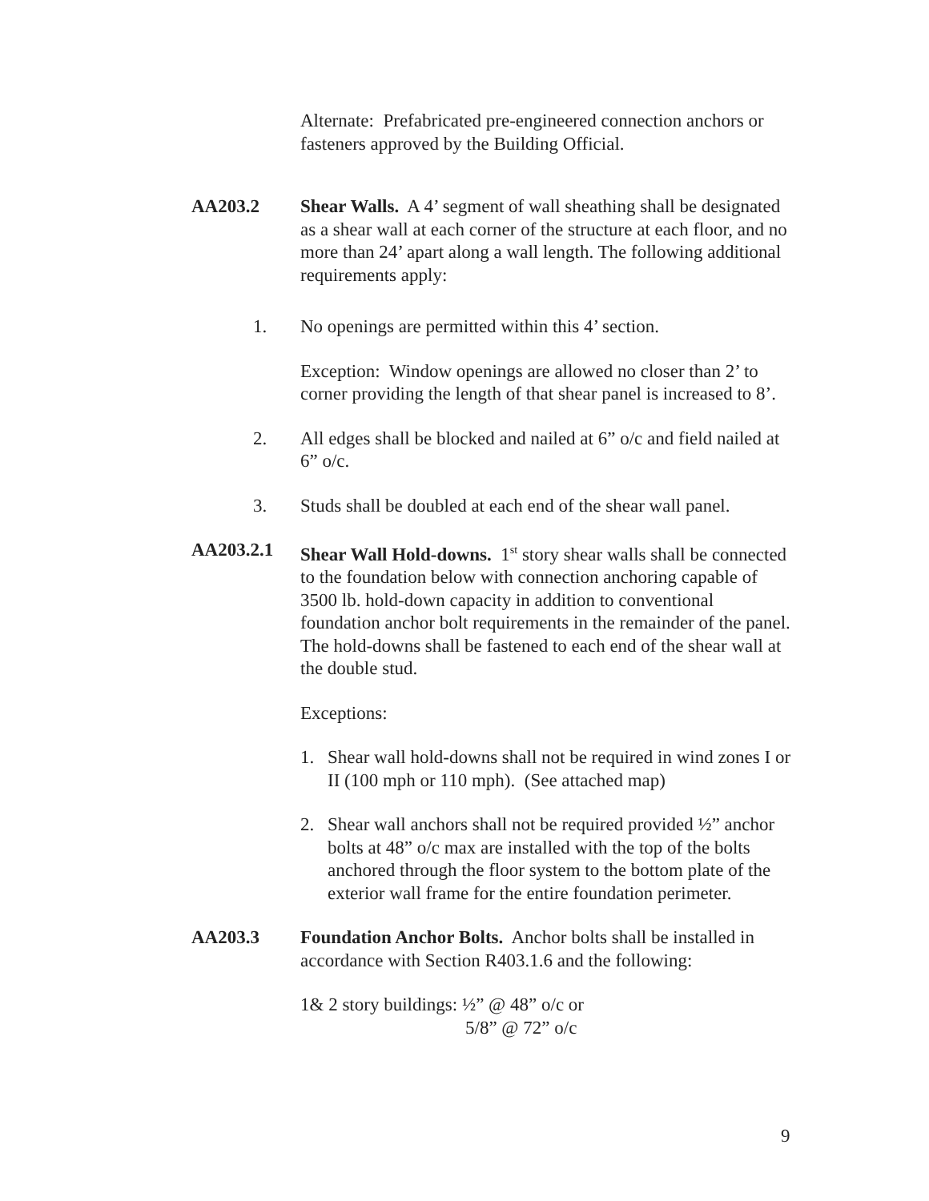Alternate: Prefabricated pre-engineered connection anchors or fasteners approved by the Building Official.
AA203.2 Shear Walls. A 4’ segment of wall sheathing shall be designated as a shear wall at each corner of the structure at each floor, and no more than 24’ apart along a wall length. The following additional requirements apply:
1. No openings are permitted within this 4’ section.
Exception: Window openings are allowed no closer than 2’ to corner providing the length of that shear panel is increased to 8’.
2. All edges shall be blocked and nailed at 6” o/c and field nailed at 6” o/c.
3. Studs shall be doubled at each end of the shear wall panel.
AA203.2.1 Shear Wall Hold-downs. 1<sup>st</sup> story shear walls shall be connected to the foundation below with connection anchoring capable of 3500 lb. hold-down capacity in addition to conventional foundation anchor bolt requirements in the remainder of the panel. The hold-downs shall be fastened to each end of the shear wall at the double stud.
Exceptions:
1. Shear wall hold-downs shall not be required in wind zones I or II (100 mph or 110 mph). (See attached map)
2. Shear wall anchors shall not be required provided ½” anchor bolts at 48” o/c max are installed with the top of the bolts anchored through the floor system to the bottom plate of the exterior wall frame for the entire foundation perimeter.
AA203.3 Foundation Anchor Bolts. Anchor bolts shall be installed in accordance with Section R403.1.6 and the following:
1& 2 story buildings: ½” @ 48” o/c or
5/8” @ 72” o/c
9